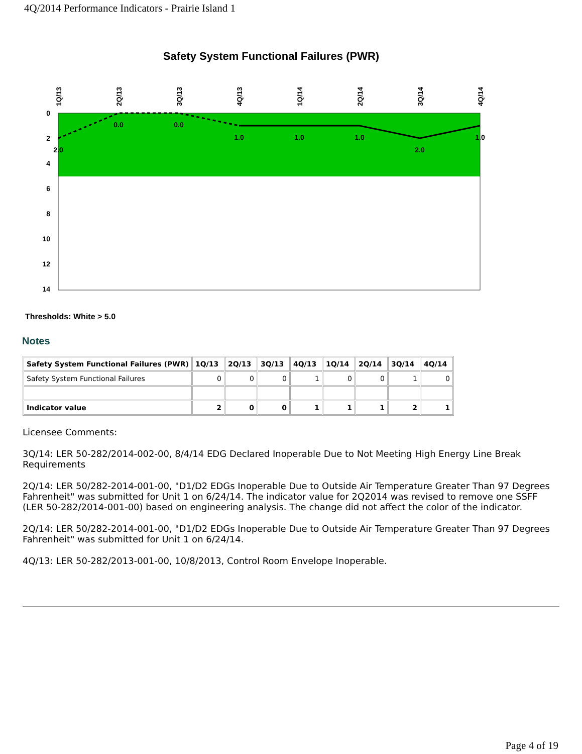4Q/2014 Performance Indicators - Prairie Island 1
Safety System Functional Failures (PWR)
0
2
4
6
8
10
12
14
1Q/13
2Q/13
3Q/13
4Q/13
1Q/14
2Q/14
3Q/14
4Q/14
2.0
0.0
0.0
1.0
1.0
1.0
2.0
1.0
Thresholds: White > 5.0
Notes
| Safety System Functional Failures (PWR) | 1Q/13 | 2Q/13 | 3Q/13 | 4Q/13 | 1Q/14 | 2Q/14 | 3Q/14 | 4Q/14 |
| --- | --- | --- | --- | --- | --- | --- | --- | --- |
| Safety System Functional Failures | 0 | 0 | 0 | 1 | 0 | 0 | 1 | 0 |
| Indicator value | 2 | 0 | 0 | 1 | 1 | 1 | 2 | 1 |
Licensee Comments:
3Q/14: LER 50-282/2014-002-00, 8/4/14 EDG Declared Inoperable Due to Not Meeting High Energy Line Break Requirements
2Q/14: LER 50/282-2014-001-00, "D1/D2 EDGs Inoperable Due to Outside Air Temperature Greater Than 97 Degrees Fahrenheit" was submitted for Unit 1 on 6/24/14. The indicator value for 2Q2014 was revised to remove one SSFF (LER 50-282/2014-001-00) based on engineering analysis. The change did not affect the color of the indicator.
2Q/14: LER 50/282-2014-001-00, "D1/D2 EDGs Inoperable Due to Outside Air Temperature Greater Than 97 Degrees Fahrenheit" was submitted for Unit 1 on 6/24/14.
4Q/13: LER 50-282/2013-001-00, 10/8/2013, Control Room Envelope Inoperable.
Page 4 of 19